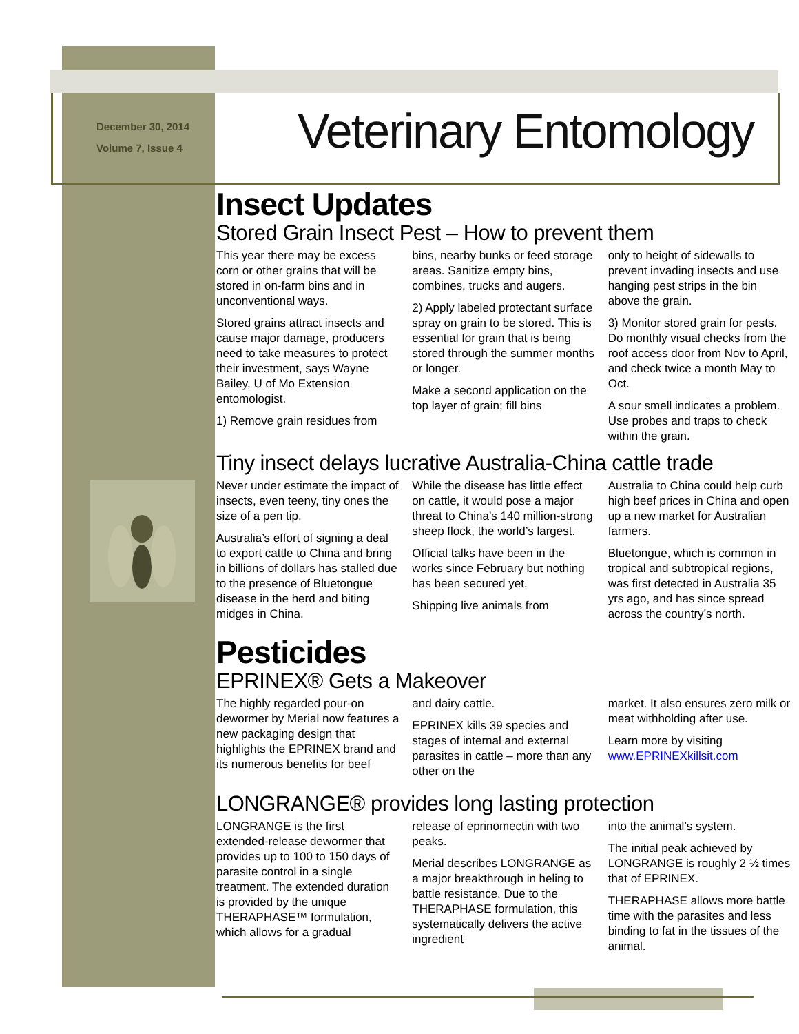December 30, 2014
Volume 7, Issue 4
Veterinary Entomology
Insect Updates
Stored Grain Insect Pest – How to prevent them
This year there may be excess corn or other grains that will be stored in on-farm bins and in unconventional ways.
Stored grains attract insects and cause major damage, producers need to take measures to protect their investment, says Wayne Bailey, U of Mo Extension entomologist.
1) Remove grain residues from
bins, nearby bunks or feed storage areas. Sanitize empty bins, combines, trucks and augers.
2) Apply labeled protectant surface spray on grain to be stored. This is essential for grain that is being stored through the summer months or longer.
Make a second application on the top layer of grain; fill bins
only to height of sidewalls to prevent invading insects and use hanging pest strips in the bin above the grain.
3) Monitor stored grain for pests. Do monthly visual checks from the roof access door from Nov to April, and check twice a month May to Oct.
A sour smell indicates a problem. Use probes and traps to check within the grain.
Tiny insect delays lucrative Australia-China cattle trade
Never under estimate the impact of insects, even teeny, tiny ones the size of a pen tip.
Australia’s effort of signing a deal to export cattle to China and bring in billions of dollars has stalled due to the presence of Bluetongue disease in the herd and biting midges in China.
While the disease has little effect on cattle, it would pose a major threat to China’s 140 million-strong sheep flock, the world’s largest.
Official talks have been in the works since February but nothing has been secured yet.
Shipping live animals from
Australia to China could help curb high beef prices in China and open up a new market for Australian farmers.
Bluetongue, which is common in tropical and subtropical regions, was first detected in Australia 35 yrs ago, and has since spread across the country’s north.
Pesticides
EPRINEX® Gets a Makeover
The highly regarded pour-on dewormer by Merial now features a new packaging design that highlights the EPRINEX brand and its numerous benefits for beef
and dairy cattle.
EPRINEX kills 39 species and stages of internal and external parasites in cattle – more than any other on the
market. It also ensures zero milk or meat withholding after use.
Learn more by visiting www.EPRINEXkillsit.com
LONGRANGE® provides long lasting protection
LONGRANGE is the first extended-release dewormer that provides up to 100 to 150 days of parasite control in a single treatment. The extended duration is provided by the unique THERAPHASE™ formulation, which allows for a gradual
release of eprinomectin with two peaks.
Merial describes LONGRANGE as a major breakthrough in heling to battle resistance. Due to the THERAPHASE formulation, this systematically delivers the active ingredient
into the animal’s system.
The initial peak achieved by LONGRANGE is roughly 2 ½ times that of EPRINEX.
THERAPHASE allows more battle time with the parasites and less binding to fat in the tissues of the animal.